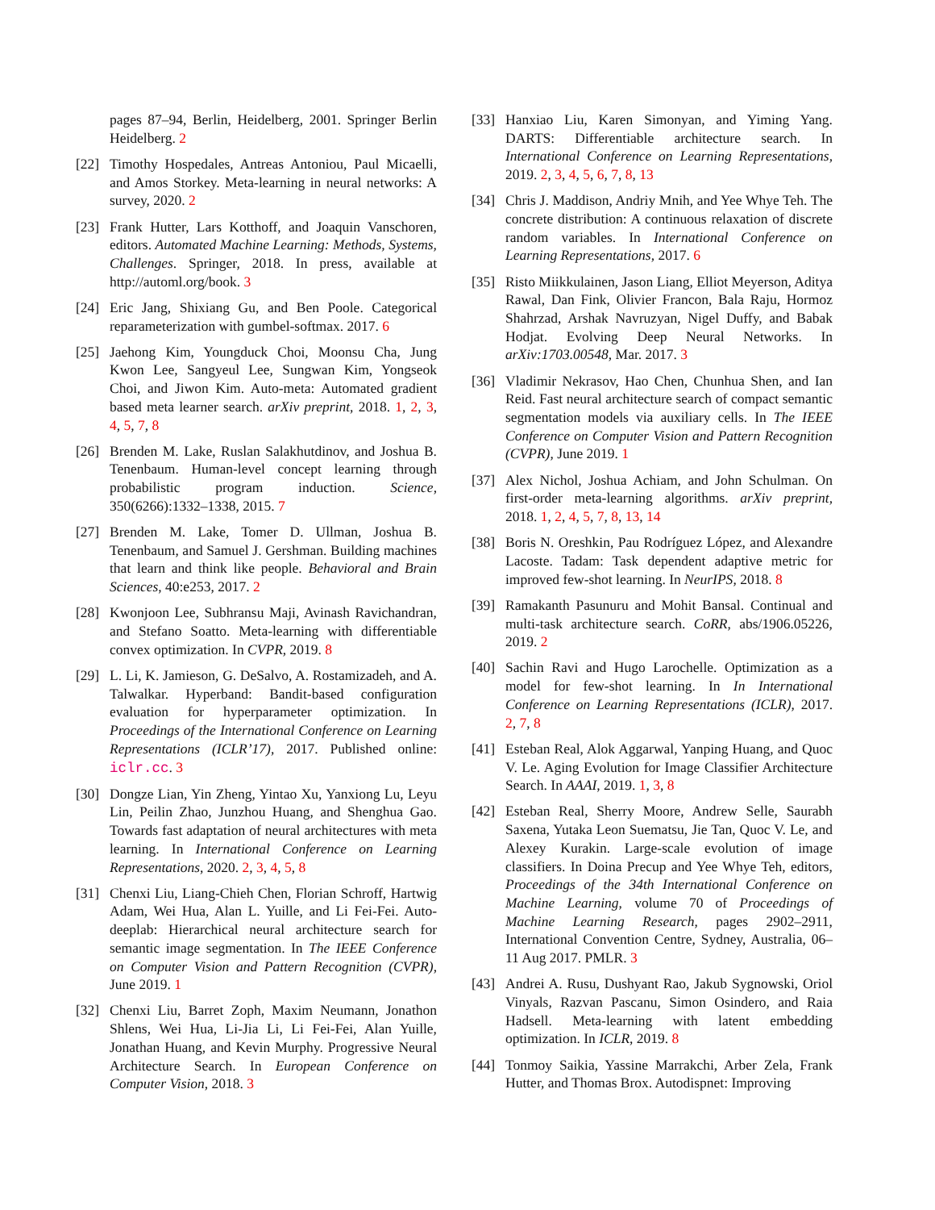pages 87–94, Berlin, Heidelberg, 2001. Springer Berlin Heidelberg. 2
[22] Timothy Hospedales, Antreas Antoniou, Paul Micaelli, and Amos Storkey. Meta-learning in neural networks: A survey, 2020. 2
[23] Frank Hutter, Lars Kotthoff, and Joaquin Vanschoren, editors. Automated Machine Learning: Methods, Systems, Challenges. Springer, 2018. In press, available at http://automl.org/book. 3
[24] Eric Jang, Shixiang Gu, and Ben Poole. Categorical reparameterization with gumbel-softmax. 2017. 6
[25] Jaehong Kim, Youngduck Choi, Moonsu Cha, Jung Kwon Lee, Sangyeul Lee, Sungwan Kim, Yongseok Choi, and Jiwon Kim. Auto-meta: Automated gradient based meta learner search. arXiv preprint, 2018. 1, 2, 3, 4, 5, 7, 8
[26] Brenden M. Lake, Ruslan Salakhutdinov, and Joshua B. Tenenbaum. Human-level concept learning through probabilistic program induction. Science, 350(6266):1332–1338, 2015. 7
[27] Brenden M. Lake, Tomer D. Ullman, Joshua B. Tenenbaum, and Samuel J. Gershman. Building machines that learn and think like people. Behavioral and Brain Sciences, 40:e253, 2017. 2
[28] Kwonjoon Lee, Subhransu Maji, Avinash Ravichandran, and Stefano Soatto. Meta-learning with differentiable convex optimization. In CVPR, 2019. 8
[29] L. Li, K. Jamieson, G. DeSalvo, A. Rostamizadeh, and A. Talwalkar. Hyperband: Bandit-based configuration evaluation for hyperparameter optimization. In Proceedings of the International Conference on Learning Representations (ICLR’17), 2017. Published online: iclr.cc. 3
[30] Dongze Lian, Yin Zheng, Yintao Xu, Yanxiong Lu, Leyu Lin, Peilin Zhao, Junzhou Huang, and Shenghua Gao. Towards fast adaptation of neural architectures with meta learning. In International Conference on Learning Representations, 2020. 2, 3, 4, 5, 8
[31] Chenxi Liu, Liang-Chieh Chen, Florian Schroff, Hartwig Adam, Wei Hua, Alan L. Yuille, and Li Fei-Fei. Auto-deeplab: Hierarchical neural architecture search for semantic image segmentation. In The IEEE Conference on Computer Vision and Pattern Recognition (CVPR), June 2019. 1
[32] Chenxi Liu, Barret Zoph, Maxim Neumann, Jonathon Shlens, Wei Hua, Li-Jia Li, Li Fei-Fei, Alan Yuille, Jonathan Huang, and Kevin Murphy. Progressive Neural Architecture Search. In European Conference on Computer Vision, 2018. 3
[33] Hanxiao Liu, Karen Simonyan, and Yiming Yang. DARTS: Differentiable architecture search. In International Conference on Learning Representations, 2019. 2, 3, 4, 5, 6, 7, 8, 13
[34] Chris J. Maddison, Andriy Mnih, and Yee Whye Teh. The concrete distribution: A continuous relaxation of discrete random variables. In International Conference on Learning Representations, 2017. 6
[35] Risto Miikkulainen, Jason Liang, Elliot Meyerson, Aditya Rawal, Dan Fink, Olivier Francon, Bala Raju, Hormoz Shahrzad, Arshak Navruzyan, Nigel Duffy, and Babak Hodjat. Evolving Deep Neural Networks. In arXiv:1703.00548, Mar. 2017. 3
[36] Vladimir Nekrasov, Hao Chen, Chunhua Shen, and Ian Reid. Fast neural architecture search of compact semantic segmentation models via auxiliary cells. In The IEEE Conference on Computer Vision and Pattern Recognition (CVPR), June 2019. 1
[37] Alex Nichol, Joshua Achiam, and John Schulman. On first-order meta-learning algorithms. arXiv preprint, 2018. 1, 2, 4, 5, 7, 8, 13, 14
[38] Boris N. Oreshkin, Pau Rodríguez López, and Alexandre Lacoste. Tadam: Task dependent adaptive metric for improved few-shot learning. In NeurIPS, 2018. 8
[39] Ramakanth Pasunuru and Mohit Bansal. Continual and multi-task architecture search. CoRR, abs/1906.05226, 2019. 2
[40] Sachin Ravi and Hugo Larochelle. Optimization as a model for few-shot learning. In In International Conference on Learning Representations (ICLR), 2017. 2, 7, 8
[41] Esteban Real, Alok Aggarwal, Yanping Huang, and Quoc V. Le. Aging Evolution for Image Classifier Architecture Search. In AAAI, 2019. 1, 3, 8
[42] Esteban Real, Sherry Moore, Andrew Selle, Saurabh Saxena, Yutaka Leon Suematsu, Jie Tan, Quoc V. Le, and Alexey Kurakin. Large-scale evolution of image classifiers. In Doina Precup and Yee Whye Teh, editors, Proceedings of the 34th International Conference on Machine Learning, volume 70 of Proceedings of Machine Learning Research, pages 2902–2911, International Convention Centre, Sydney, Australia, 06–11 Aug 2017. PMLR. 3
[43] Andrei A. Rusu, Dushyant Rao, Jakub Sygnowski, Oriol Vinyals, Razvan Pascanu, Simon Osindero, and Raia Hadsell. Meta-learning with latent embedding optimization. In ICLR, 2019. 8
[44] Tonmoy Saikia, Yassine Marrakchi, Arber Zela, Frank Hutter, and Thomas Brox. Autodispnet: Improving